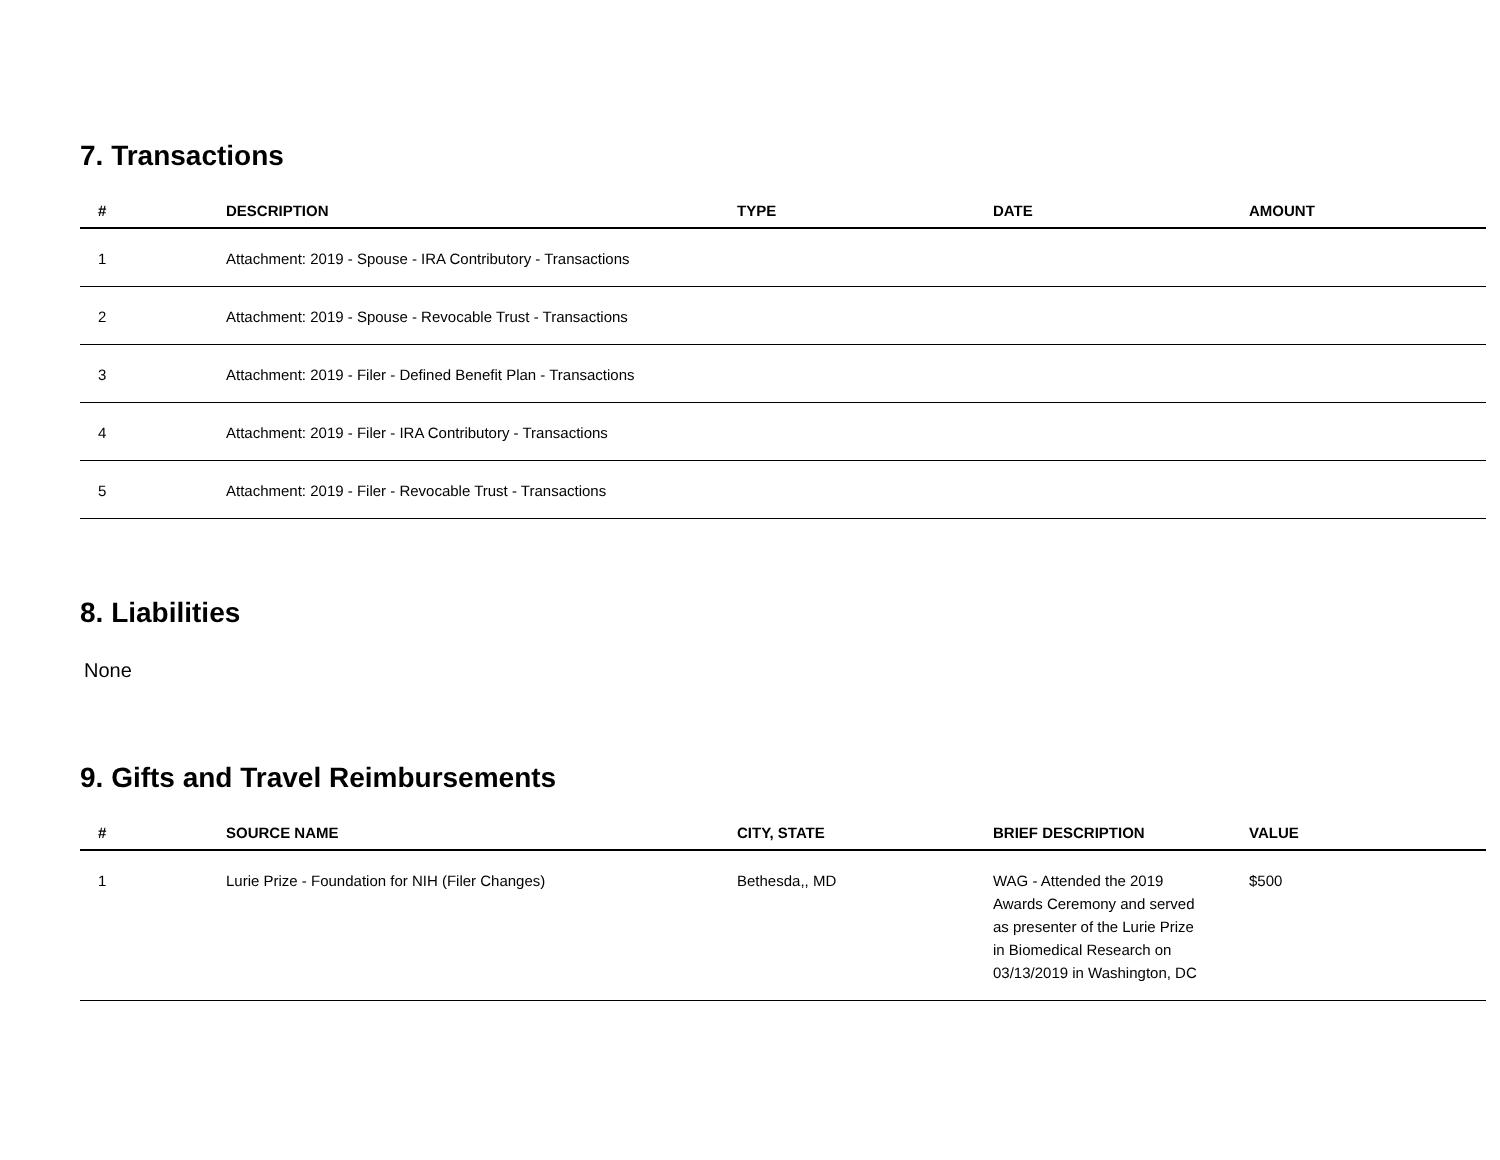7. Transactions
| # | DESCRIPTION | TYPE | DATE | AMOUNT |
| --- | --- | --- | --- | --- |
| 1 | Attachment: 2019 - Spouse - IRA Contributory - Transactions | | | |
| 2 | Attachment: 2019 - Spouse - Revocable Trust - Transactions | | | |
| 3 | Attachment: 2019 - Filer - Defined Benefit Plan - Transactions | | | |
| 4 | Attachment: 2019 - Filer - IRA Contributory - Transactions | | | |
| 5 | Attachment: 2019 - Filer - Revocable Trust - Transactions | | | |
8. Liabilities
None
9. Gifts and Travel Reimbursements
| # | SOURCE NAME | CITY, STATE | BRIEF DESCRIPTION | VALUE |
| --- | --- | --- | --- | --- |
| 1 | Lurie Prize - Foundation for NIH (Filer Changes) | Bethesda,, MD | WAG - Attended the 2019 Awards Ceremony and served as presenter of the Lurie Prize in Biomedical Research on 03/13/2019 in Washington, DC | $500 |